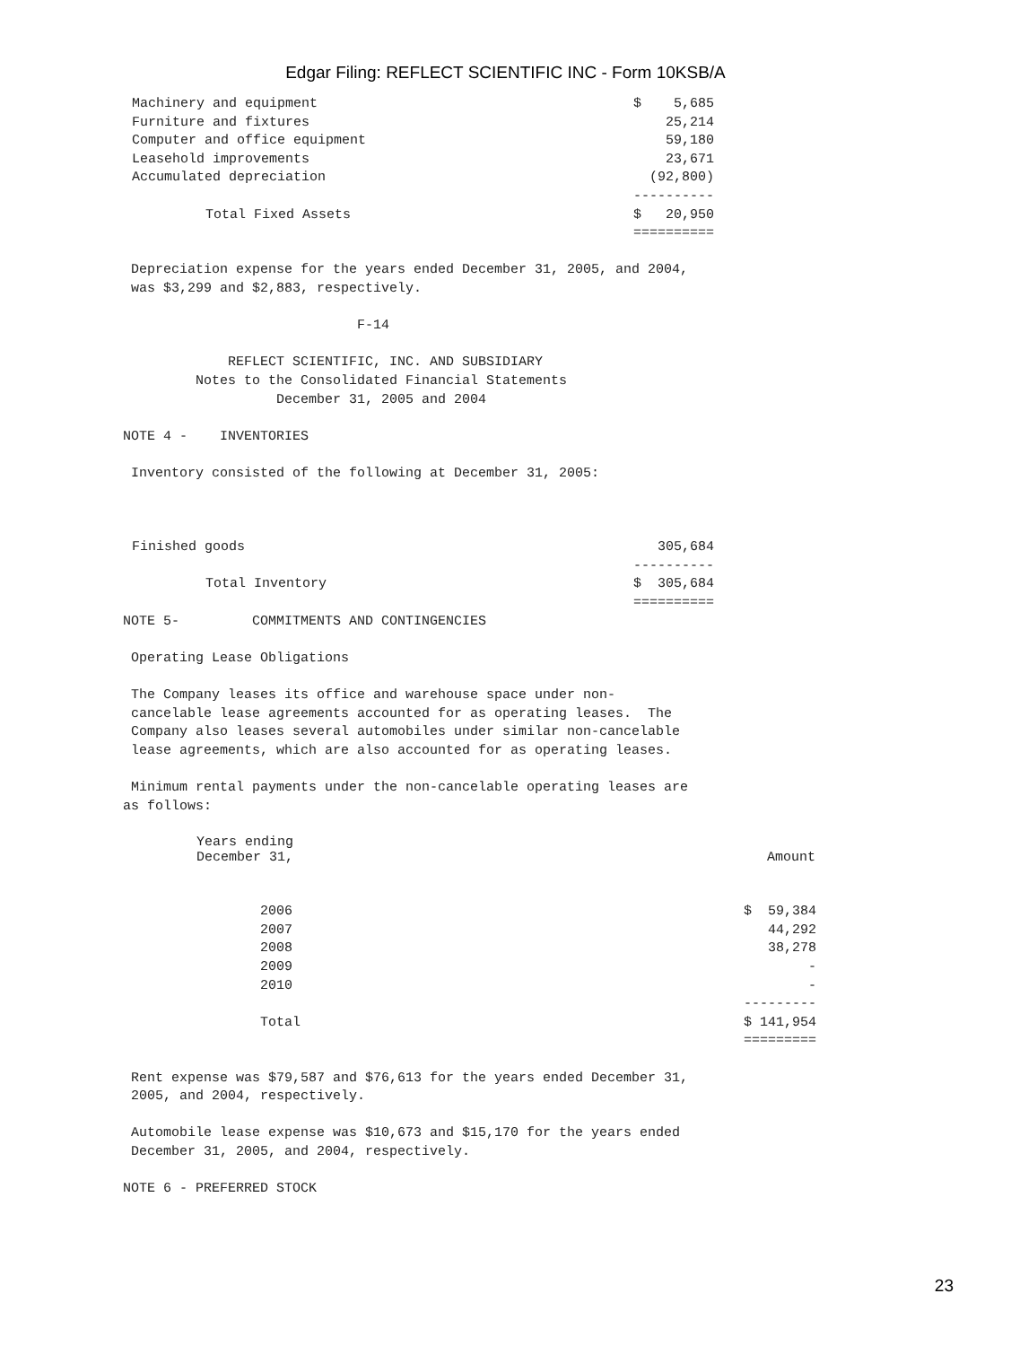Edgar Filing: REFLECT SCIENTIFIC INC - Form 10KSB/A
| Machinery and equipment | $ 5,685 |
| Furniture and fixtures | 25,214 |
| Computer and office equipment | 59,180 |
| Leasehold improvements | 23,671 |
| Accumulated depreciation | (92,800) |
| | ---------- |
| Total Fixed Assets | $ 20,950 |
| | ========== |
 Depreciation expense for the years ended December 31, 2005, and 2004,
 was $3,299 and $2,883, respectively.

                             F-14

             REFLECT SCIENTIFIC, INC. AND SUBSIDIARY
         Notes to the Consolidated Financial Statements
                   December 31, 2005 and 2004

NOTE 4 -    INVENTORIES

 Inventory consisted of the following at December 31, 2005:
| Finished goods | 305,684 |
| | ---------- |
| Total Inventory | $ 305,684 |
| | ========== |
NOTE 5-         COMMITMENTS AND CONTINGENCIES

 Operating Lease Obligations

 The Company leases its office and warehouse space under non-
 cancelable lease agreements accounted for as operating leases.  The
 Company also leases several automobiles under similar non-cancelable
 lease agreements, which are also accounted for as operating leases.

 Minimum rental payments under the non-cancelable operating leases are
as follows:
| Years ending December 31, | Amount |
| --- | --- |
| 2006 | $ 59,384 |
| 2007 | 44,292 |
| 2008 | 38,278 |
| 2009 | - |
| 2010 | - |
| | --------- |
| Total | $ 141,954 |
| | ========= |
 Rent expense was $79,587 and $76,613 for the years ended December 31,
 2005, and 2004, respectively.

 Automobile lease expense was $10,673 and $15,170 for the years ended
 December 31, 2005, and 2004, respectively.

NOTE 6 - PREFERRED STOCK
23